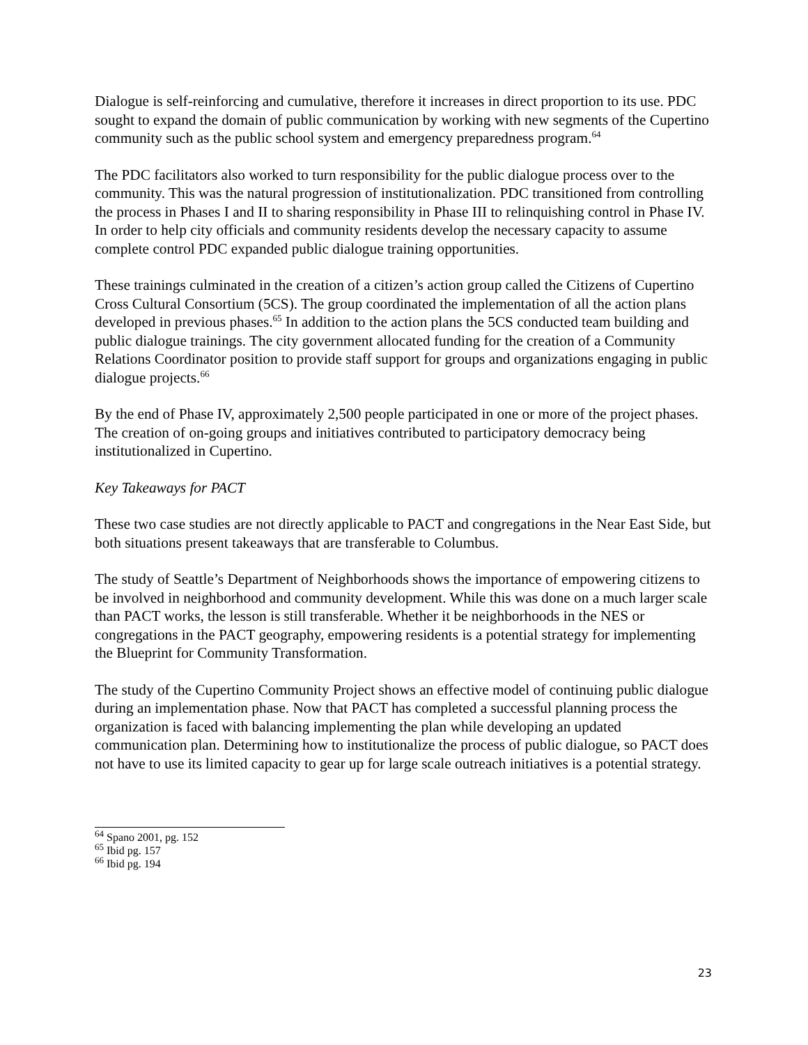Dialogue is self-reinforcing and cumulative, therefore it increases in direct proportion to its use. PDC sought to expand the domain of public communication by working with new segments of the Cupertino community such as the public school system and emergency preparedness program.<sup>64</sup>
The PDC facilitators also worked to turn responsibility for the public dialogue process over to the community. This was the natural progression of institutionalization. PDC transitioned from controlling the process in Phases I and II to sharing responsibility in Phase III to relinquishing control in Phase IV. In order to help city officials and community residents develop the necessary capacity to assume complete control PDC expanded public dialogue training opportunities.
These trainings culminated in the creation of a citizen’s action group called the Citizens of Cupertino Cross Cultural Consortium (5CS). The group coordinated the implementation of all the action plans developed in previous phases.<sup>65</sup> In addition to the action plans the 5CS conducted team building and public dialogue trainings. The city government allocated funding for the creation of a Community Relations Coordinator position to provide staff support for groups and organizations engaging in public dialogue projects.<sup>66</sup>
By the end of Phase IV, approximately 2,500 people participated in one or more of the project phases. The creation of on-going groups and initiatives contributed to participatory democracy being institutionalized in Cupertino.
Key Takeaways for PACT
These two case studies are not directly applicable to PACT and congregations in the Near East Side, but both situations present takeaways that are transferable to Columbus.
The study of Seattle’s Department of Neighborhoods shows the importance of empowering citizens to be involved in neighborhood and community development. While this was done on a much larger scale than PACT works, the lesson is still transferable. Whether it be neighborhoods in the NES or congregations in the PACT geography, empowering residents is a potential strategy for implementing the Blueprint for Community Transformation.
The study of the Cupertino Community Project shows an effective model of continuing public dialogue during an implementation phase. Now that PACT has completed a successful planning process the organization is faced with balancing implementing the plan while developing an updated communication plan. Determining how to institutionalize the process of public dialogue, so PACT does not have to use its limited capacity to gear up for large scale outreach initiatives is a potential strategy.
<sup>64</sup> Spano 2001, pg. 152
<sup>65</sup> Ibid pg. 157
<sup>66</sup> Ibid pg. 194
23